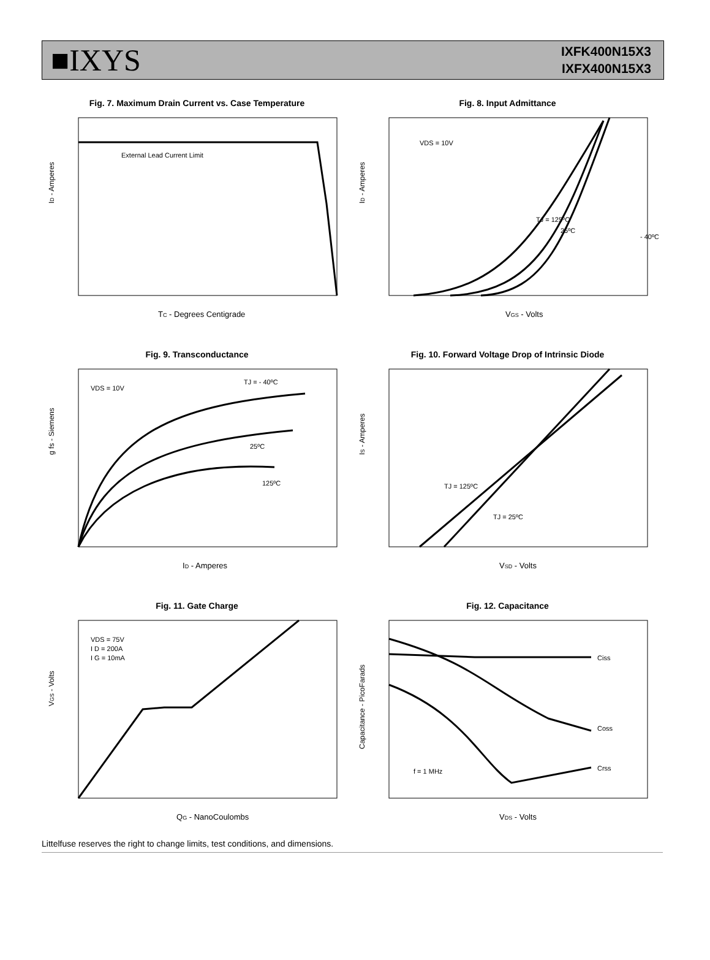■IXYS
IXFK400N15X3
IXFX400N15X3
Fig. 7. Maximum Drain Current vs. Case Temperature
External Lead Current Limit
ID - Amperes
TC - Degrees Centigrade
Fig. 8. Input Admittance
VDS = 10V
TJ = 125ºC
25ºC
- 40ºC
ID - Amperes
VGS - Volts
Fig. 9. Transconductance
VDS = 10V
TJ = - 40ºC
25ºC
125ºC
g fs - Siemens
ID - Amperes
Fig. 10. Forward Voltage Drop of Intrinsic Diode
TJ = 125ºC
TJ = 25ºC
IS - Amperes
VSD - Volts
Fig. 11. Gate Charge
VDS = 75V
I D = 200A
I G = 10mA
VGS - Volts
QG - NanoCoulombs
Fig. 12. Capacitance
Ciss
Coss
Crss
f = 1 MHz
Capacitance - PicoFarads
VDS - Volts
Littelfuse reserves the right to change limits, test conditions, and dimensions.